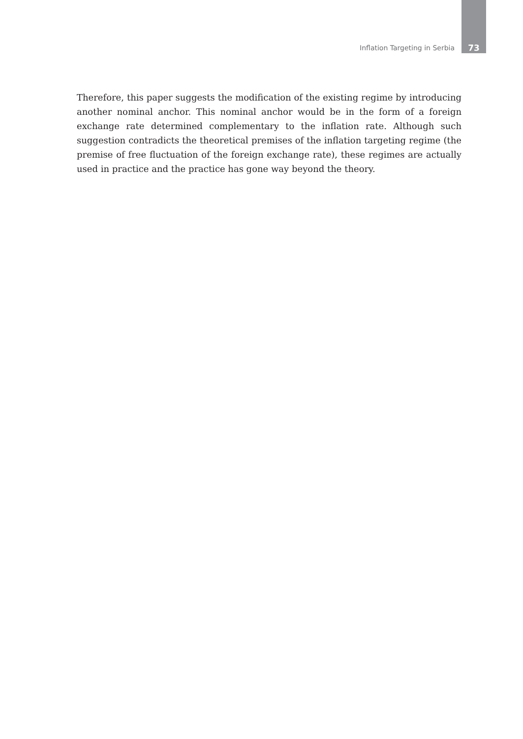Inflation Targeting in Serbia 73
Therefore, this paper suggests the modification of the existing regime by introducing another nominal anchor. This nominal anchor would be in the form of a foreign exchange rate determined complementary to the inflation rate. Although such suggestion contradicts the theoretical premises of the inflation targeting regime (the premise of free fluctuation of the foreign exchange rate), these regimes are actually used in practice and the practice has gone way beyond the theory.